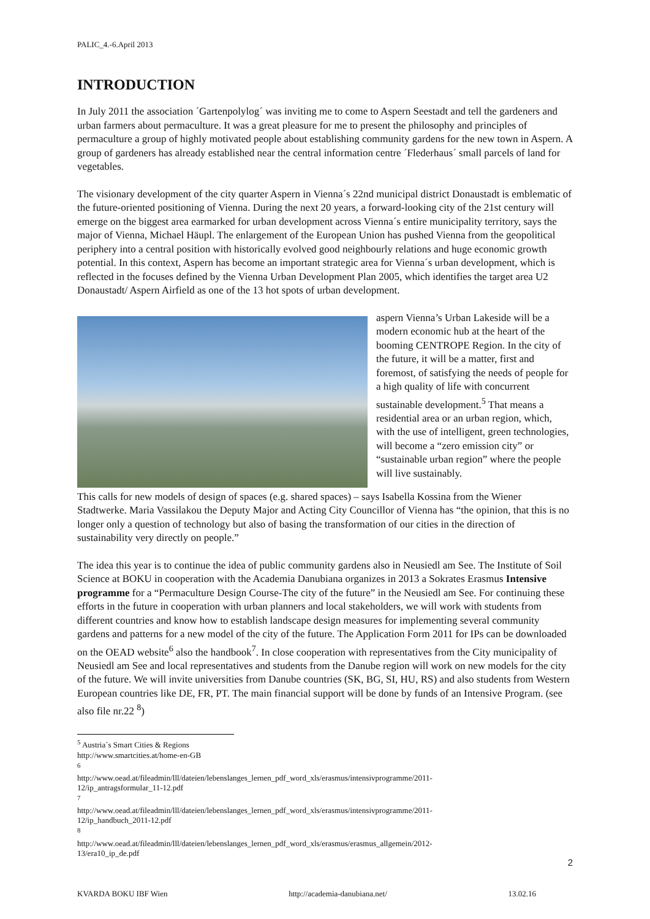PALIC_4.-6.April 2013
INTRODUCTION
In July 2011 the association ´Gartenpolylog´ was inviting me to come to Aspern Seestadt and tell the gardeners and urban farmers about permaculture. It was a great pleasure for me to present the philosophy and principles of permaculture a group of highly motivated people about establishing community gardens for the new town in Aspern. A group of gardeners has already established near the central information centre ´Flederhaus´ small parcels of land for vegetables.
The visionary development of the city quarter Aspern in Vienna´s 22nd municipal district Donaustadt is emblematic of the future-oriented positioning of Vienna. During the next 20 years, a forward-looking city of the 21st century will emerge on the biggest area earmarked for urban development across Vienna´s entire municipality territory, says the major of Vienna, Michael Häupl. The enlargement of the European Union has pushed Vienna from the geopolitical periphery into a central position with historically evolved good neighbourly relations and huge economic growth potential. In this context, Aspern has become an important strategic area for Vienna´s urban development, which is reflected in the focuses defined by the Vienna Urban Development Plan 2005, which identifies the target area U2 Donaustadt/ Aspern Airfield as one of the 13 hot spots of urban development.
aspern Vienna’s Urban Lakeside will be a modern economic hub at the heart of the booming CENTROPE Region. In the city of the future, it will be a matter, first and foremost, of satisfying the needs of people for a high quality of life with concurrent sustainable development.<sup>5</sup> That means a residential area or an urban region, which, with the use of intelligent, green technologies, will become a “zero emission city” or “sustainable urban region” where the people will live sustainably.
This calls for new models of design of spaces (e.g. shared spaces) – says Isabella Kossina from the Wiener Stadtwerke. Maria Vassilakou the Deputy Major and Acting City Councillor of Vienna has “the opinion, that this is no longer only a question of technology but also of basing the transformation of our cities in the direction of sustainability very directly on people.”
The idea this year is to continue the idea of public community gardens also in Neusiedl am See. The Institute of Soil Science at BOKU in cooperation with the Academia Danubiana organizes in 2013 a Sokrates Erasmus Intensive programme for a “Permaculture Design Course-The city of the future” in the Neusiedl am See. For continuing these efforts in the future in cooperation with urban planners and local stakeholders, we will work with students from different countries and know how to establish landscape design measures for implementing several community gardens and patterns for a new model of the city of the future. The Application Form 2011 for IPs can be downloaded on the OEAD website<sup>6</sup> also the handbook<sup>7</sup>. In close cooperation with representatives from the City municipality of Neusiedl am See and local representatives and students from the Danube region will work on new models for the city of the future. We will invite universities from Danube countries (SK, BG, SI, HU, RS) and also students from Western European countries like DE, FR, PT. The main financial support will be done by funds of an Intensive Program. (see also file nr.22 <sup>8</sup>)
<sup>5</sup> Austria´s Smart Cities & Regions http://www.smartcities.at/home-en-GB
<sup>6</sup> http://www.oead.at/fileadmin/lll/dateien/lebenslanges_lernen_pdf_word_xls/erasmus/intensivprogramme/2011-12/ip_antragsformular_11-12.pdf
<sup>7</sup> http://www.oead.at/fileadmin/lll/dateien/lebenslanges_lernen_pdf_word_xls/erasmus/intensivprogramme/2011-12/ip_handbuch_2011-12.pdf
<sup>8</sup> http://www.oead.at/fileadmin/lll/dateien/lebenslanges_lernen_pdf_word_xls/erasmus/erasmus_allgemein/2012-13/era10_ip_de.pdf
2
KVARDA BOKU IBF Wien http://academia-danubiana.net/ 13.02.16